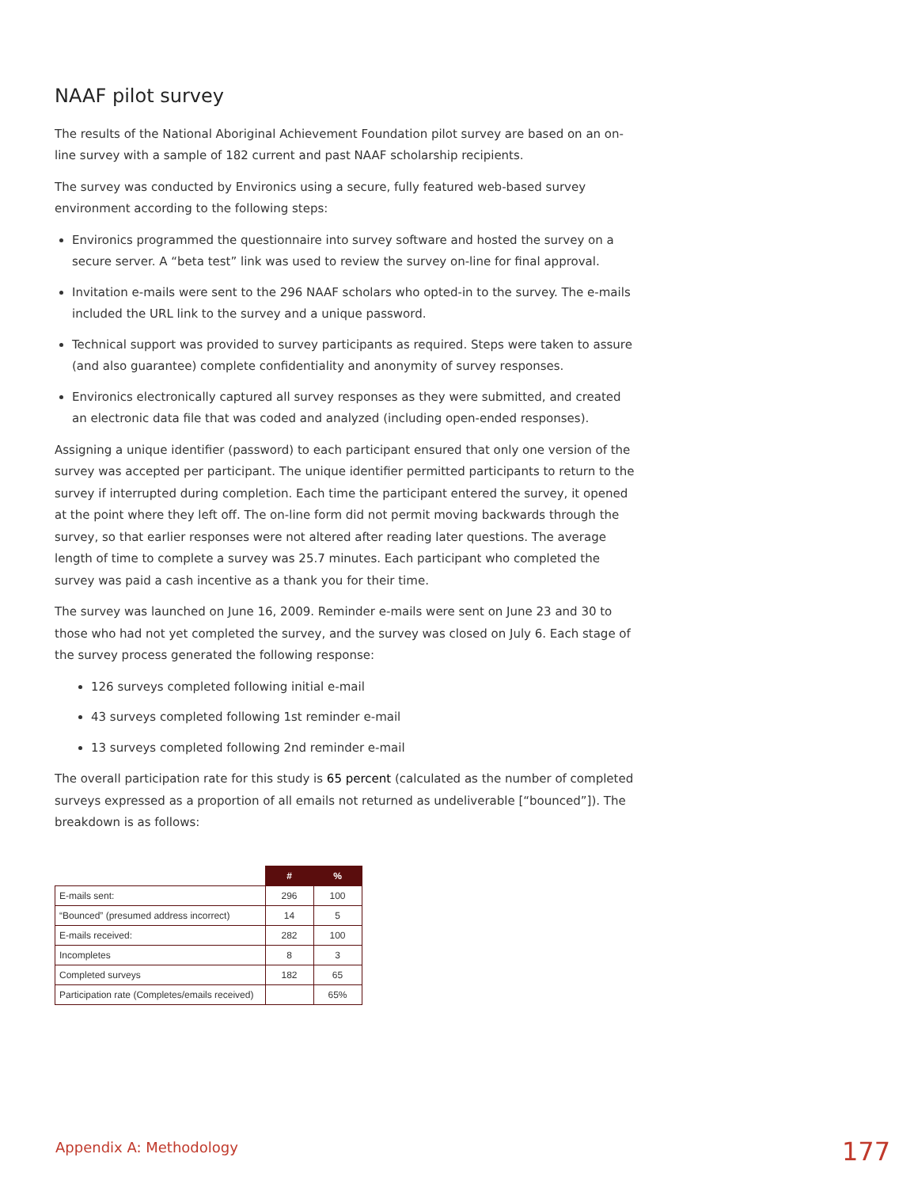NAAF pilot survey
The results of the National Aboriginal Achievement Foundation pilot survey are based on an on-line survey with a sample of 182 current and past NAAF scholarship recipients.
The survey was conducted by Environics using a secure, fully featured web-based survey environment according to the following steps:
Environics programmed the questionnaire into survey software and hosted the survey on a secure server. A “beta test” link was used to review the survey on-line for final approval.
Invitation e-mails were sent to the 296 NAAF scholars who opted-in to the survey. The e-mails included the URL link to the survey and a unique password.
Technical support was provided to survey participants as required. Steps were taken to assure (and also guarantee) complete confidentiality and anonymity of survey responses.
Environics electronically captured all survey responses as they were submitted, and created an electronic data file that was coded and analyzed (including open-ended responses).
Assigning a unique identifier (password) to each participant ensured that only one version of the survey was accepted per participant. The unique identifier permitted participants to return to the survey if interrupted during completion. Each time the participant entered the survey, it opened at the point where they left off. The on-line form did not permit moving backwards through the survey, so that earlier responses were not altered after reading later questions. The average length of time to complete a survey was 25.7 minutes. Each participant who completed the survey was paid a cash incentive as a thank you for their time.
The survey was launched on June 16, 2009. Reminder e-mails were sent on June 23 and 30 to those who had not yet completed the survey, and the survey was closed on July 6. Each stage of the survey process generated the following response:
126 surveys completed following initial e-mail
43 surveys completed following 1st reminder e-mail
13 surveys completed following 2nd reminder e-mail
The overall participation rate for this study is 65 percent (calculated as the number of completed surveys expressed as a proportion of all emails not returned as undeliverable [“bounced”]). The breakdown is as follows:
| | # | % |
| E-mails sent: | 296 | 100 |
| “Bounced” (presumed address incorrect) | 14 | 5 |
| E-mails received: | 282 | 100 |
| Incompletes | 8 | 3 |
| Completed surveys | 182 | 65 |
| Participation rate (Completes/emails received) | | 65% |
Appendix A: Methodology 177